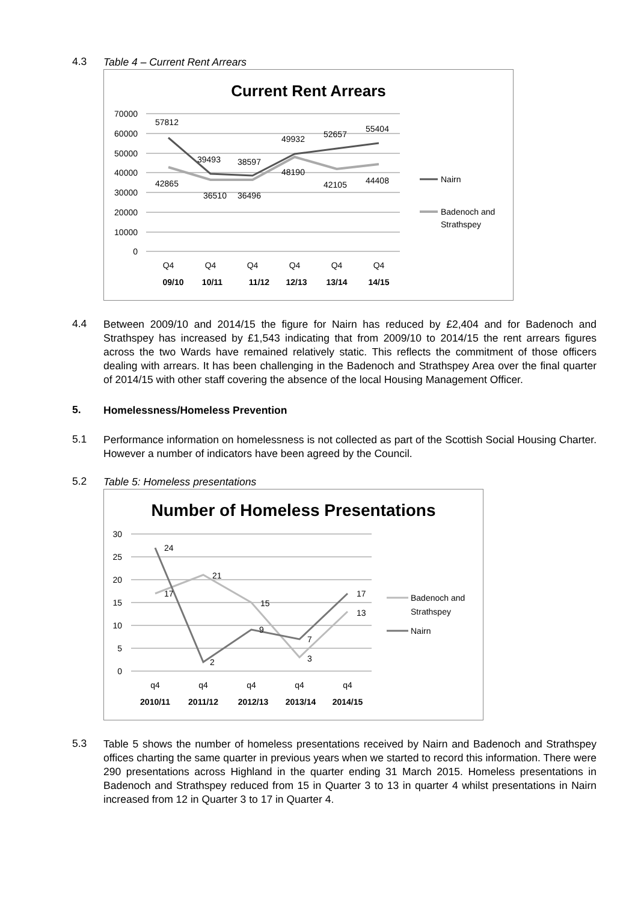4.3
Table 4 – Current Rent Arrears
Current Rent Arrears
70000
60000
50000
40000
30000
20000
10000
0
57812
39493
38597
49932
52657
55404
42865
36510
36496
48190
42105
44408
Q4
Q4
Q4
Q4
Q4
Q4
09/10
10/11
11/12
12/13
13/14
14/15
Nairn
Badenoch and
Strathspey
4.4
Between 2009/10 and 2014/15 the figure for Nairn has reduced by £2,404 and for Badenoch and Strathspey has increased by £1,543 indicating that from 2009/10 to 2014/15 the rent arrears figures across the two Wards have remained relatively static. This reflects the commitment of those officers dealing with arrears. It has been challenging in the Badenoch and Strathspey Area over the final quarter of 2014/15 with other staff covering the absence of the local Housing Management Officer.
5.
Homelessness/Homeless Prevention
5.1
Performance information on homelessness is not collected as part of the Scottish Social Housing Charter. However a number of indicators have been agreed by the Council.
5.2
Table 5: Homeless presentations
Number of Homeless Presentations
30
25
20
15
10
5
0
24
17
21
15
9
7
3
2
17
13
q4
q4
q4
q4
q4
2010/11
2011/12
2012/13
2013/14
2014/15
Badenoch and
Strathspey
Nairn
5.3
Table 5 shows the number of homeless presentations received by Nairn and Badenoch and Strathspey offices charting the same quarter in previous years when we started to record this information. There were 290 presentations across Highland in the quarter ending 31 March 2015. Homeless presentations in Badenoch and Strathspey reduced from 15 in Quarter 3 to 13 in quarter 4 whilst presentations in Nairn increased from 12 in Quarter 3 to 17 in Quarter 4.